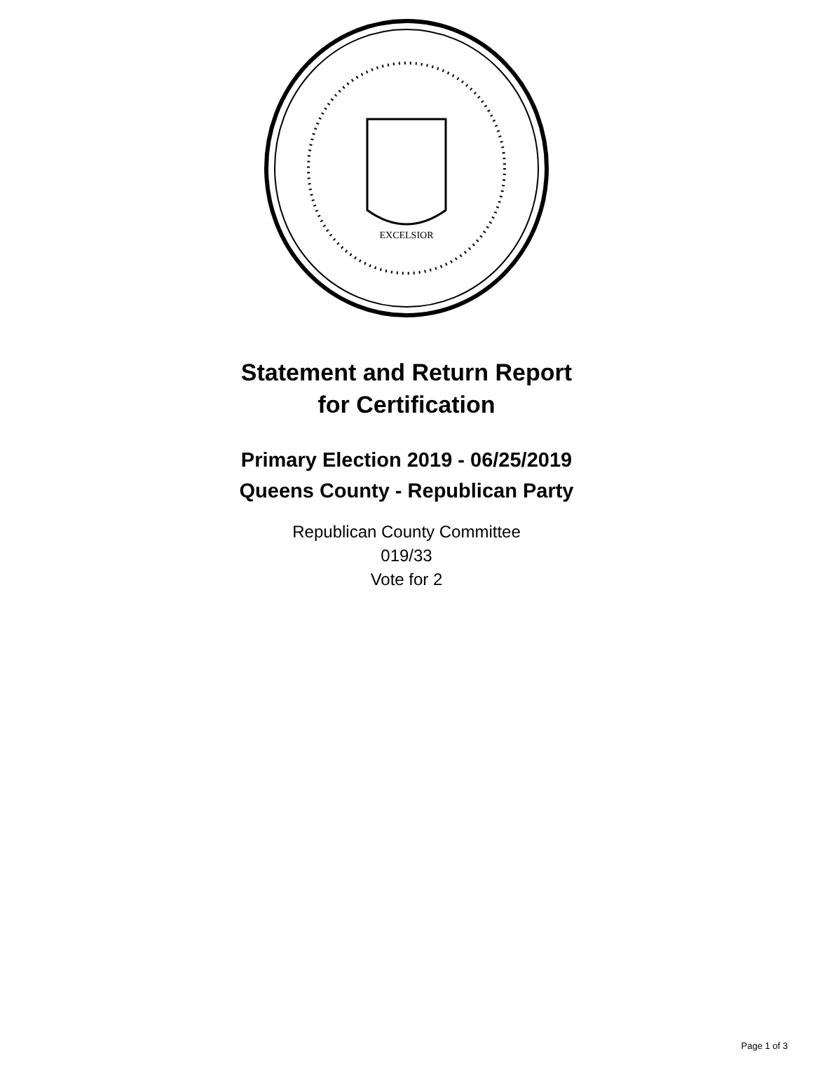EXCELSIOR
Statement and Return Report
for Certification
Primary Election 2019 - 06/25/2019
Queens County - Republican Party
Republican County Committee
019/33
Vote for 2
Page 1 of 3